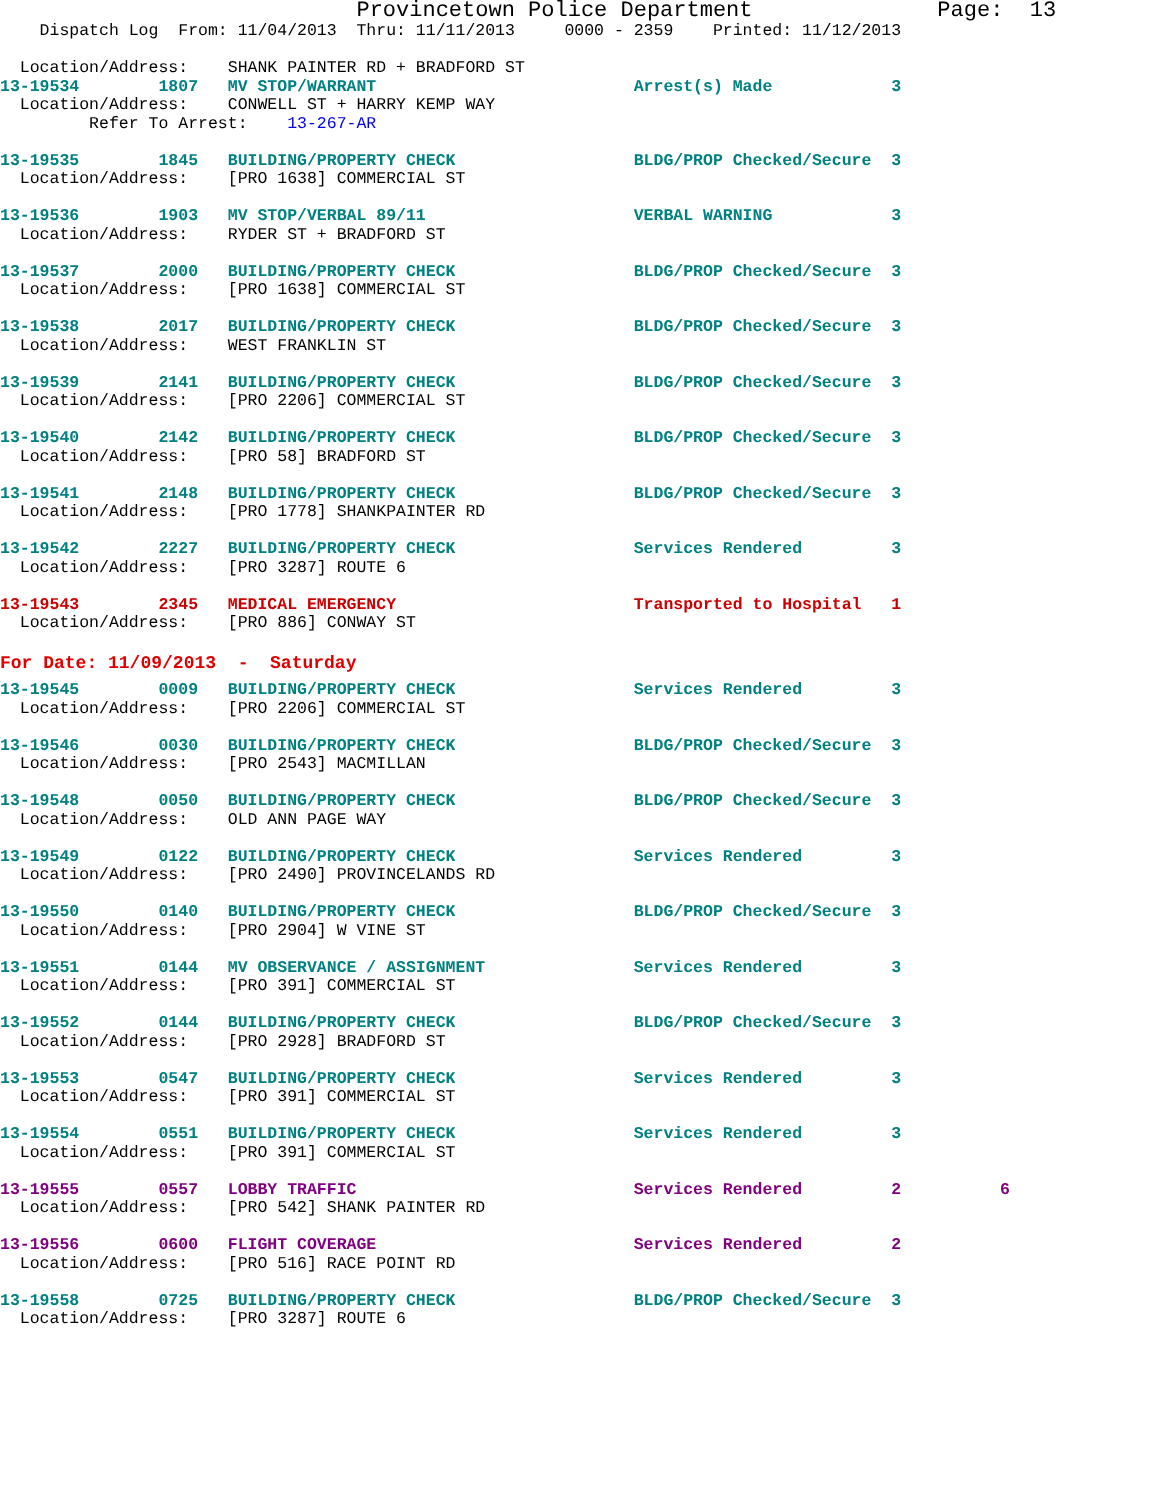Provincetown Police Department              Page:  13
    Dispatch Log  From: 11/04/2013  Thru: 11/11/2013     0000 - 2359    Printed: 11/12/2013

  Location/Address:    SHANK PAINTER RD + BRADFORD ST
13-19534        1807   MV STOP/WARRANT                          Arrest(s) Made            3
  Location/Address:    CONWELL ST + HARRY KEMP WAY
         Refer To Arrest:    13-267-AR
13-19535        1845   BUILDING/PROPERTY CHECK                  BLDG/PROP Checked/Secure  3
  Location/Address:    [PRO 1638] COMMERCIAL ST
13-19536        1903   MV STOP/VERBAL 89/11                     VERBAL WARNING            3
  Location/Address:    RYDER ST + BRADFORD ST
13-19537        2000   BUILDING/PROPERTY CHECK                  BLDG/PROP Checked/Secure  3
  Location/Address:    [PRO 1638] COMMERCIAL ST
13-19538        2017   BUILDING/PROPERTY CHECK                  BLDG/PROP Checked/Secure  3
  Location/Address:    WEST FRANKLIN ST
13-19539        2141   BUILDING/PROPERTY CHECK                  BLDG/PROP Checked/Secure  3
  Location/Address:    [PRO 2206] COMMERCIAL ST
13-19540        2142   BUILDING/PROPERTY CHECK                  BLDG/PROP Checked/Secure  3
  Location/Address:    [PRO 58] BRADFORD ST
13-19541        2148   BUILDING/PROPERTY CHECK                  BLDG/PROP Checked/Secure  3
  Location/Address:    [PRO 1778] SHANKPAINTER RD
13-19542        2227   BUILDING/PROPERTY CHECK                  Services Rendered         3
  Location/Address:    [PRO 3287] ROUTE 6
13-19543        2345   MEDICAL EMERGENCY                        Transported to Hospital   1
  Location/Address:    [PRO 886] CONWAY ST
For Date: 11/09/2013  -  Saturday
13-19545        0009   BUILDING/PROPERTY CHECK                  Services Rendered         3
  Location/Address:    [PRO 2206] COMMERCIAL ST
13-19546        0030   BUILDING/PROPERTY CHECK                  BLDG/PROP Checked/Secure  3
  Location/Address:    [PRO 2543] MACMILLAN
13-19548        0050   BUILDING/PROPERTY CHECK                  BLDG/PROP Checked/Secure  3
  Location/Address:    OLD ANN PAGE WAY
13-19549        0122   BUILDING/PROPERTY CHECK                  Services Rendered         3
  Location/Address:    [PRO 2490] PROVINCELANDS RD
13-19550        0140   BUILDING/PROPERTY CHECK                  BLDG/PROP Checked/Secure  3
  Location/Address:    [PRO 2904] W VINE ST
13-19551        0144   MV OBSERVANCE / ASSIGNMENT               Services Rendered         3
  Location/Address:    [PRO 391] COMMERCIAL ST
13-19552        0144   BUILDING/PROPERTY CHECK                  BLDG/PROP Checked/Secure  3
  Location/Address:    [PRO 2928] BRADFORD ST
13-19553        0547   BUILDING/PROPERTY CHECK                  Services Rendered         3
  Location/Address:    [PRO 391] COMMERCIAL ST
13-19554        0551   BUILDING/PROPERTY CHECK                  Services Rendered         3
  Location/Address:    [PRO 391] COMMERCIAL ST
13-19555        0557   LOBBY TRAFFIC                            Services Rendered         2          6
  Location/Address:    [PRO 542] SHANK PAINTER RD
13-19556        0600   FLIGHT COVERAGE                          Services Rendered         2
  Location/Address:    [PRO 516] RACE POINT RD
13-19558        0725   BUILDING/PROPERTY CHECK                  BLDG/PROP Checked/Secure  3
  Location/Address:    [PRO 3287] ROUTE 6